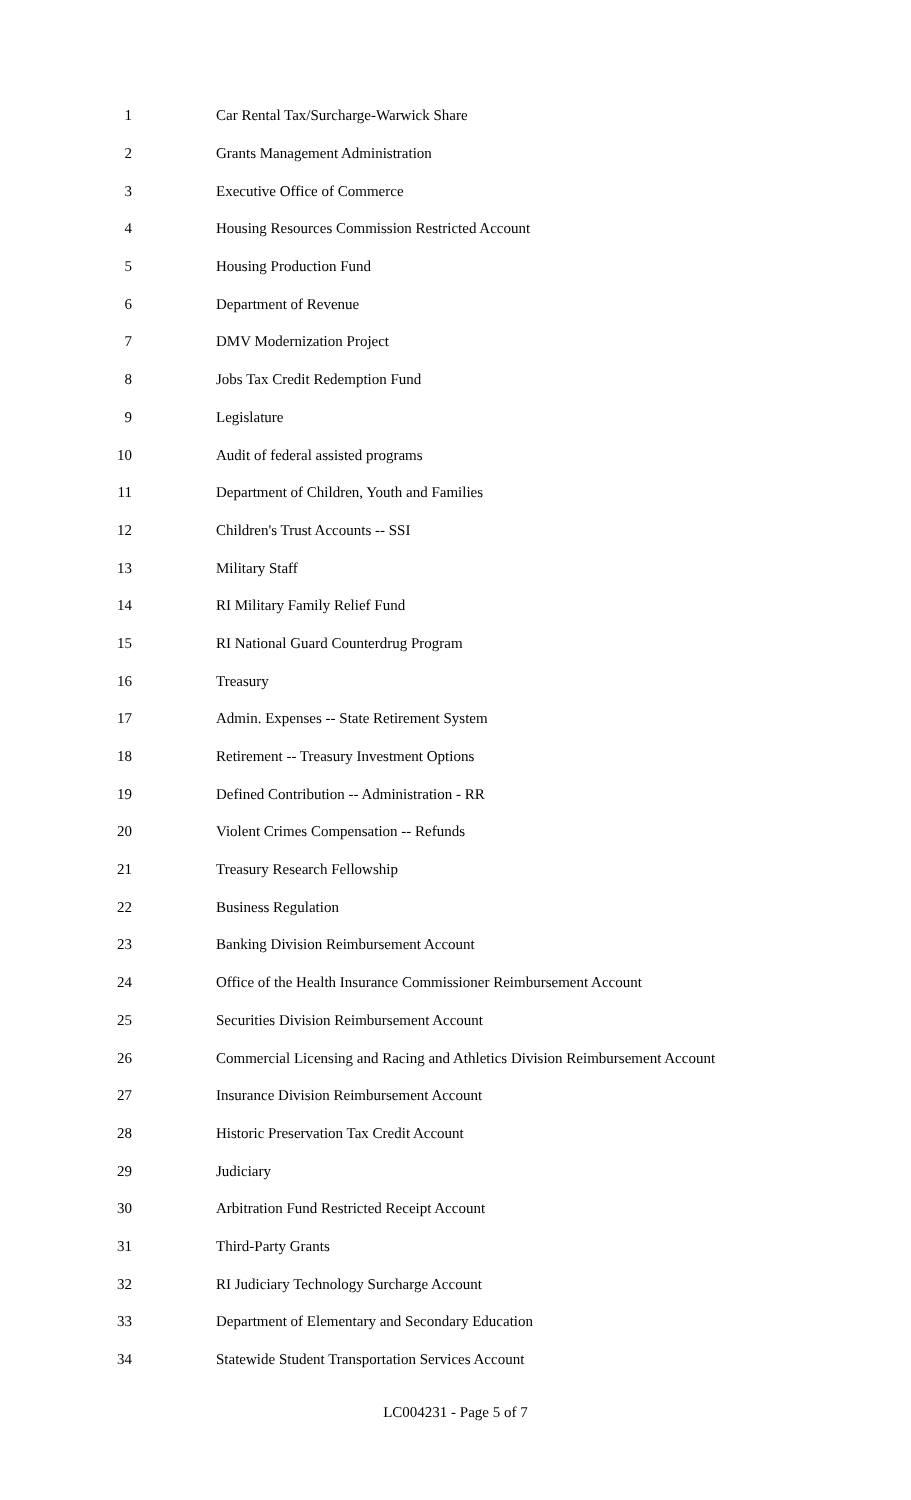1 Car Rental Tax/Surcharge-Warwick Share
2 Grants Management Administration
3 Executive Office of Commerce
4 Housing Resources Commission Restricted Account
5 Housing Production Fund
6 Department of Revenue
7 DMV Modernization Project
8 Jobs Tax Credit Redemption Fund
9 Legislature
10 Audit of federal assisted programs
11 Department of Children, Youth and Families
12 Children's Trust Accounts -- SSI
13 Military Staff
14 RI Military Family Relief Fund
15 RI National Guard Counterdrug Program
16 Treasury
17 Admin. Expenses -- State Retirement System
18 Retirement -- Treasury Investment Options
19 Defined Contribution -- Administration - RR
20 Violent Crimes Compensation -- Refunds
21 Treasury Research Fellowship
22 Business Regulation
23 Banking Division Reimbursement Account
24 Office of the Health Insurance Commissioner Reimbursement Account
25 Securities Division Reimbursement Account
26 Commercial Licensing and Racing and Athletics Division Reimbursement Account
27 Insurance Division Reimbursement Account
28 Historic Preservation Tax Credit Account
29 Judiciary
30 Arbitration Fund Restricted Receipt Account
31 Third-Party Grants
32 RI Judiciary Technology Surcharge Account
33 Department of Elementary and Secondary Education
34 Statewide Student Transportation Services Account
LC004231 - Page 5 of 7